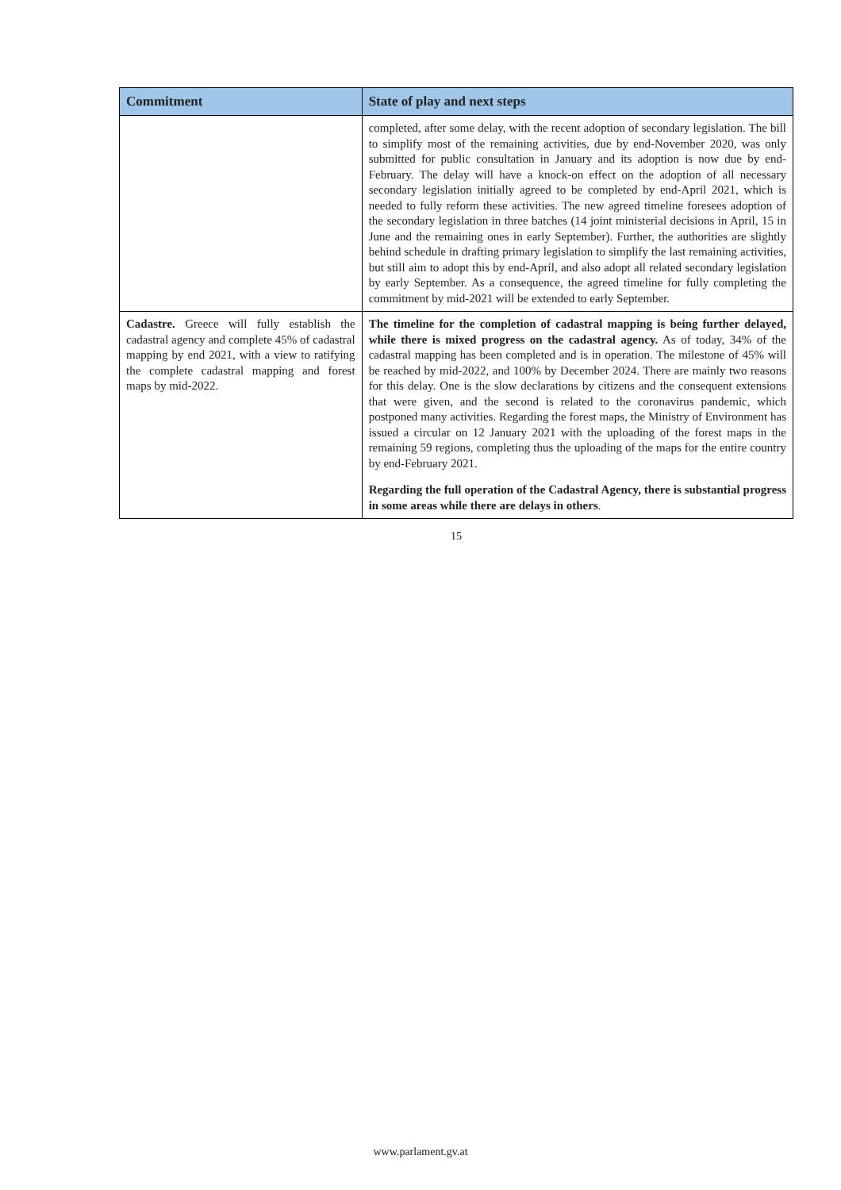| Commitment | State of play and next steps |
| --- | --- |
| | completed, after some delay, with the recent adoption of secondary legislation. The bill to simplify most of the remaining activities, due by end-November 2020, was only submitted for public consultation in January and its adoption is now due by end-February. The delay will have a knock-on effect on the adoption of all necessary secondary legislation initially agreed to be completed by end-April 2021, which is needed to fully reform these activities. The new agreed timeline foresees adoption of the secondary legislation in three batches (14 joint ministerial decisions in April, 15 in June and the remaining ones in early September). Further, the authorities are slightly behind schedule in drafting primary legislation to simplify the last remaining activities, but still aim to adopt this by end-April, and also adopt all related secondary legislation by early September. As a consequence, the agreed timeline for fully completing the commitment by mid-2021 will be extended to early September. |
| Cadastre. Greece will fully establish the cadastral agency and complete 45% of cadastral mapping by end 2021, with a view to ratifying the complete cadastral mapping and forest maps by mid-2022. | The timeline for the completion of cadastral mapping is being further delayed, while there is mixed progress on the cadastral agency. As of today, 34% of the cadastral mapping has been completed and is in operation. The milestone of 45% will be reached by mid-2022, and 100% by December 2024. There are mainly two reasons for this delay. One is the slow declarations by citizens and the consequent extensions that were given, and the second is related to the coronavirus pandemic, which postponed many activities. Regarding the forest maps, the Ministry of Environment has issued a circular on 12 January 2021 with the uploading of the forest maps in the remaining 59 regions, completing thus the uploading of the maps for the entire country by end-February 2021. Regarding the full operation of the Cadastral Agency, there is substantial progress in some areas while there are delays in others . |
15
www.parlament.gv.at